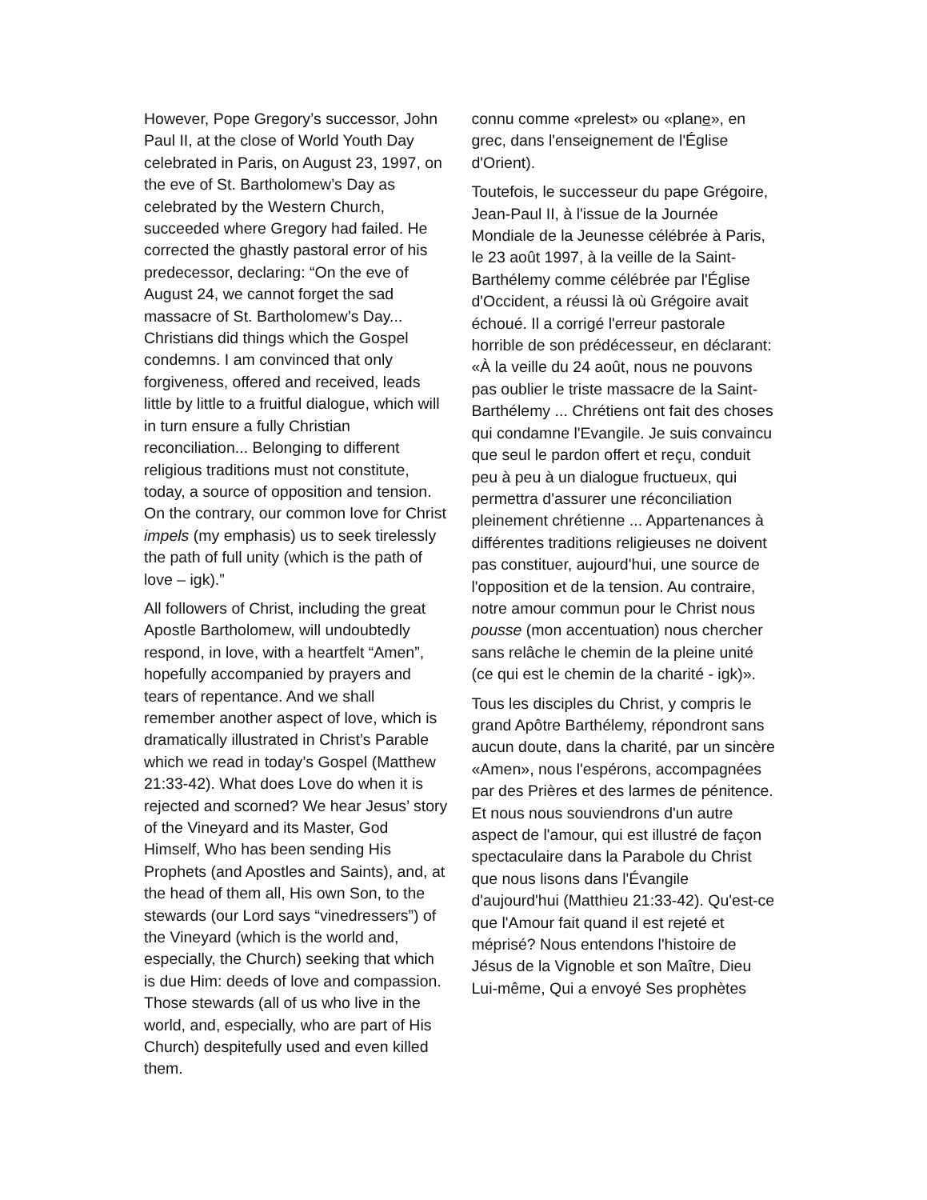However, Pope Gregory’s successor, John Paul II, at the close of World Youth Day celebrated in Paris, on August 23, 1997, on the eve of St. Bartholomew’s Day as celebrated by the Western Church, succeeded where Gregory had failed. He corrected the ghastly pastoral error of his predecessor, declaring: “On the eve of August 24, we cannot forget the sad massacre of St. Bartholomew’s Day... Christians did things which the Gospel condemns. I am convinced that only forgiveness, offered and received, leads little by little to a fruitful dialogue, which will in turn ensure a fully Christian reconciliation... Belonging to different religious traditions must not constitute, today, a source of opposition and tension. On the contrary, our common love for Christ impels (my emphasis) us to seek tirelessly the path of full unity (which is the path of love – igk).”
All followers of Christ, including the great Apostle Bartholomew, will undoubtedly respond, in love, with a heartfelt “Amen”, hopefully accompanied by prayers and tears of repentance. And we shall remember another aspect of love, which is dramatically illustrated in Christ’s Parable which we read in today’s Gospel (Matthew 21:33-42). What does Love do when it is rejected and scorned? We hear Jesus’ story of the Vineyard and its Master, God Himself, Who has been sending His Prophets (and Apostles and Saints), and, at the head of them all, His own Son, to the stewards (our Lord says “vinedressers”) of the Vineyard (which is the world and, especially, the Church) seeking that which is due Him: deeds of love and compassion. Those stewards (all of us who live in the world, and, especially, who are part of His Church) despitefully used and even killed them.
connu comme «prelest» ou «plane», en grec, dans l'enseignement de l'Église d'Orient).
Toutefois, le successeur du pape Grégoire, Jean-Paul II, à l'issue de la Journée Mondiale de la Jeunesse célébrée à Paris, le 23 août 1997, à la veille de la Saint-Barthélemy comme célébrée par l'Église d'Occident, a réussi là où Grégoire avait échoué. Il a corrigé l'erreur pastorale horrible de son prédécesseur, en déclarant: «À la veille du 24 août, nous ne pouvons pas oublier le triste massacre de la Saint-Barthélemy ... Chrétiens ont fait des choses qui condamne l'Evangile. Je suis convaincu que seul le pardon offert et reçu, conduit peu à peu à un dialogue fructueux, qui permettra d'assurer une réconciliation pleinement chrétienne ... Appartenances à différentes traditions religieuses ne doivent pas constituer, aujourd'hui, une source de l'opposition et de la tension. Au contraire, notre amour commun pour le Christ nous pousse (mon accentuation) nous chercher sans relâche le chemin de la pleine unité (ce qui est le chemin de la charité - igk)».
Tous les disciples du Christ, y compris le grand Apôtre Barthélemy, répondront sans aucun doute, dans la charité, par un sincère «Amen», nous l'espérons, accompagnées par des Prières et des larmes de pénitence. Et nous nous souviendrons d'un autre aspect de l'amour, qui est illustré de façon spectaculaire dans la Parabole du Christ que nous lisons dans l'Évangile d'aujourd'hui (Matthieu 21:33-42). Qu'est-ce que l'Amour fait quand il est rejeté et méprisé? Nous entendons l'histoire de Jésus de la Vignoble et son Maître, Dieu Lui-même, Qui a envoyé Ses prophètes